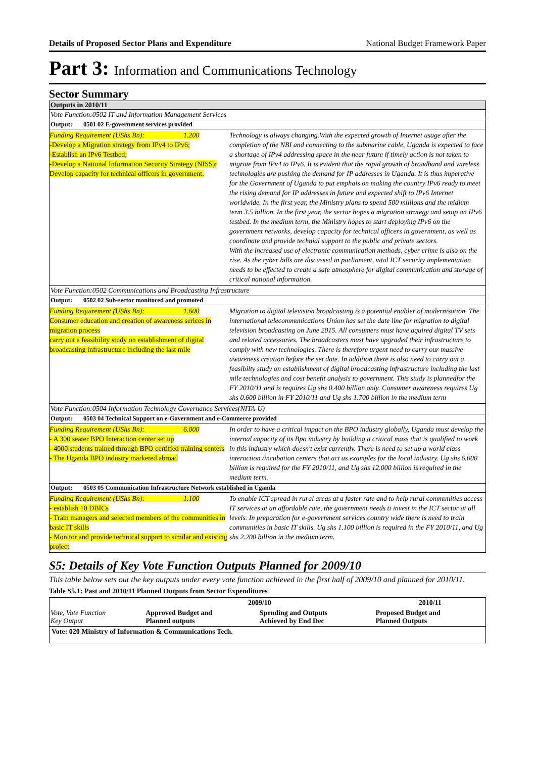Details of Proposed Sector Plans and Expenditure National Budget Framework Paper
Part 3: Information and Communications Technology
Sector Summary
Outputs in 2010/11
Vote Function:0502 IT and Information Management Services
Output: 0501 02 E-government services provided
Funding Requirement (UShs Bn): 1.200
-Develop a Migration strategy from IPv4 to IPv6;
-Establish an IPv6 Testbed;
-Develop a National Information Security Strategy (NISS);
Develop capacity for technical officers in government.
Technology is always changing.With the expected growth of Internet usage after the completion of the NBI and connecting to the submarine cable, Uganda is expected to face a shortage of IPv4 addressing space in the near future if timely action is not taken to migrate from IPv4 to IPv6. It is evident that the rapid growth of broadband and wireless technologies are pushing the demand for IP addresses in Uganda. It is thus imperative for the Government of Uganda to put emphais on making the country IPv6 ready to meet the rising demand for IP addresses in future and expected shift to IPv6 Internet worldwide. In the first year, the Ministry plans to spend 500 millions and the midium term 3.5 billion. In the first year, the sector hopes a migration strategy and setup an IPv6 testbed. In the medium term, the Ministry hopes to start deploying IPv6 on the government networks, develop capacity for technical officers in government, as well as coordinate and provide technial support to the public and private sectors.
With the increased use of electronic communication methods, cyber crime is also on the rise. As the cyber bills are discussed in parliament, vital ICT security implementation needs to be effected to create a safe atmosphere for digital communication and storage of critical national information.
Vote Function:0502 Communications and Broadcasting Infrastructure
Output: 0502 02 Sub-sector monitored and promoted
Funding Requirement (UShs Bn): 1.600
Consumer education and creation of awareness serices in migration process
carry out a feasibility study on establishment of digital broadcasting infrastructure including the last mile
Migration to digital television broadcasting is a potential enabler of modernisation. The international telecommunications Union has set the date line for migration to digital television broadcasting on June 2015. All consumers must have aquired digital TV sets and related accessories. The broadcasters must have upgraded their infrastructure to comply with new technologies. There is therefore urgent need to carry our massive awareness creation before the set date. In addition there is also need to carry out a feasibilty study on establishment of digital broadcasting infrastructure including the last mile technologies and cost benefit analysis to government. This study is plannedfor the FY 2010/11 and is requires Ug shs 0.400 billion only. Consumer awareness requires Ug shs 0.600 billion in FY 2010/11 and Ug shs 1.700 billion in the medium term
Vote Function:0504 Information Technology Governance Services(NITA-U)
Output: 0503 04 Technical Support on e-Government and e-Commerce provided
Funding Requirement (UShs Bn): 6.000
- A 300 seater BPO Interaction center set up
- 4000 students trained through BPO certified training centers
- The Uganda BPO industry marketed abroad
In order to have a critical impact on the BPO industry globally, Uganda must develop the internal capacity of its Bpo industry by building a critical mass that is qualified to work in this industry which doesn't exist currently. There is need to set up a world class interaction /incubation centers that act as examples for the local industry. Ug shs 6.000 billion is required for the FY 2010/11, and Ug shs 12.000 billion is required in the medium term.
Output: 0503 05 Communication Infrastructure Network established in Uganda
Funding Requirement (UShs Bn): 1.100
- establish 10 DBICs
- Train managers and selected members of the communities in basic IT skills
- Monitor and provide technical support to similar and existing project
To enable ICT spread in rural areas at a faster rate and to help rural communities access IT services at an affordable rate, the government needs ti invest in the ICT sector at all levels. In preparation for e-government services country wide there is need to train communities in basic IT skills. Ug shs 1.100 billion is required in the FY 2010/11, and Ug shs 2.200 billion in the medium term.
S5: Details of Key Vote Function Outputs Planned for 2009/10
This table below sets out the key outputs under every vote function achieved in the first half of 2009/10 and planned for 2010/11.
Table S5.1: Past and 2010/11 Planned Outputs from Sector Expenditures
| Vote, Vote Function Key Output | 2009/10 | | 2010/11 |
| --- | --- | --- | --- |
| | Approved Budget and Planned outputs | Spending and Outputs Achieved by End Dec | Proposed Budget and Planned Outputs |
| Vote: 020 Ministry of Information & Communications Tech. | | | |